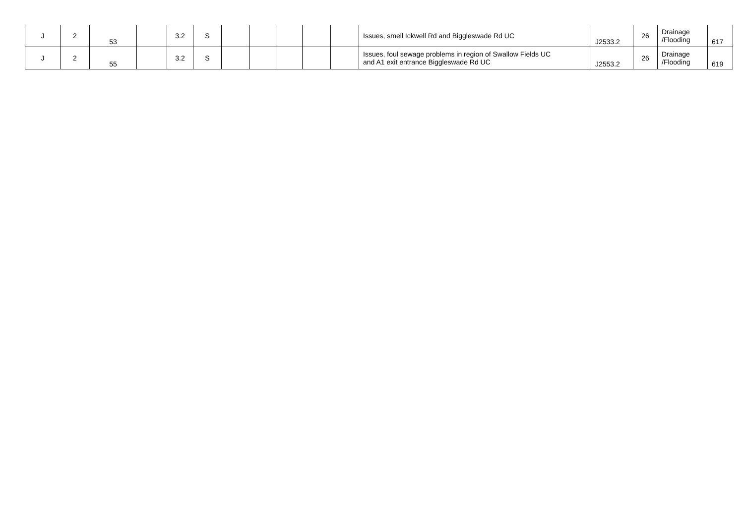| J | 2 | 53 | | 3.2 | S | | | | | | Issues, smell Ickwell Rd and Biggleswade Rd UC | J2533.2 | 26 | Drainage /Flooding | 617 |
| J | 2 | 55 | | 3.2 | S | | | | | | Issues, foul sewage problems in region of Swallow Fields UC and A1 exit entrance Biggleswade Rd UC | J2553.2 | 26 | Drainage /Flooding | 619 |